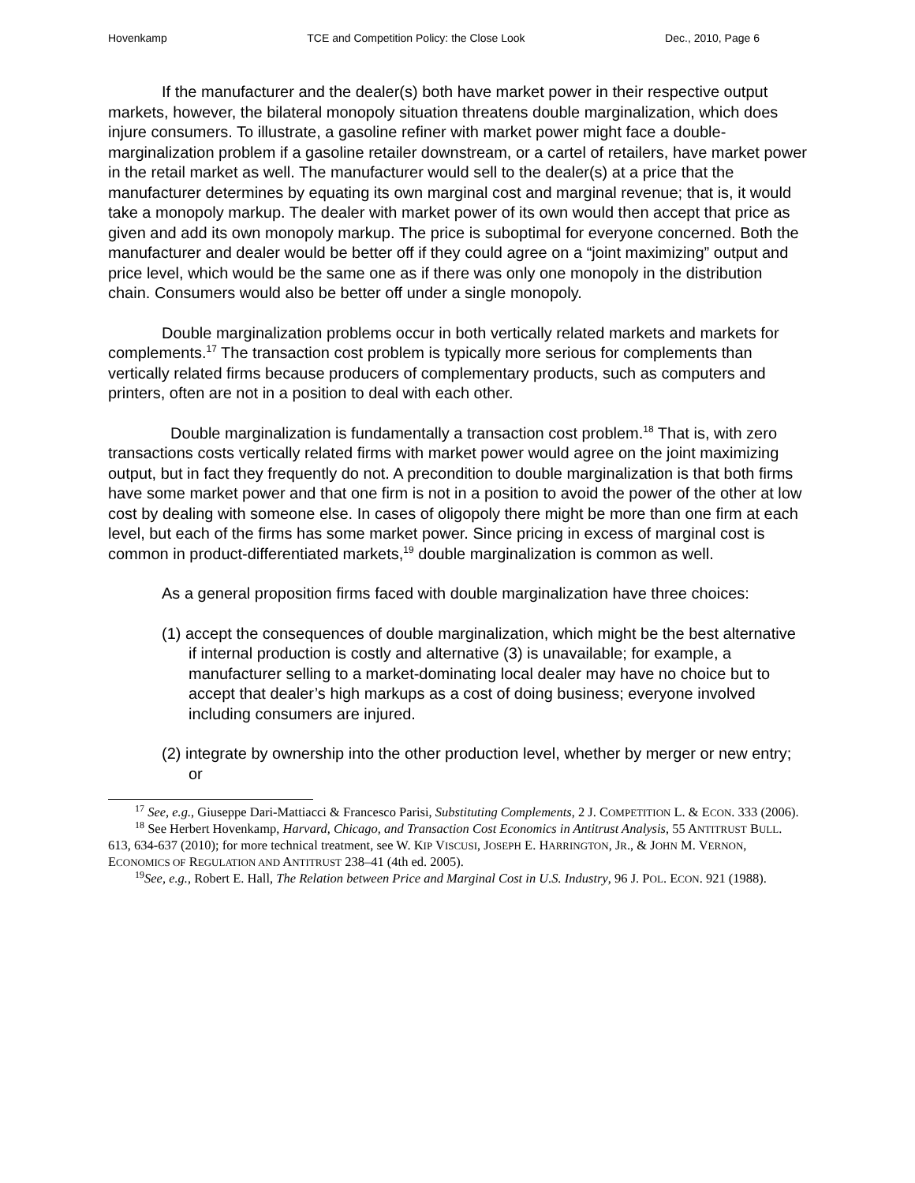Hovenkamp TCE and Competition Policy: the Close Look Dec., 2010, Page 6
If the manufacturer and the dealer(s) both have market power in their respective output markets, however, the bilateral monopoly situation threatens double marginalization, which does injure consumers. To illustrate, a gasoline refiner with market power might face a double-marginalization problem if a gasoline retailer downstream, or a cartel of retailers, have market power in the retail market as well. The manufacturer would sell to the dealer(s) at a price that the manufacturer determines by equating its own marginal cost and marginal revenue; that is, it would take a monopoly markup. The dealer with market power of its own would then accept that price as given and add its own monopoly markup. The price is suboptimal for everyone concerned. Both the manufacturer and dealer would be better off if they could agree on a “joint maximizing” output and price level, which would be the same one as if there was only one monopoly in the distribution chain. Consumers would also be better off under a single monopoly.
Double marginalization problems occur in both vertically related markets and markets for complements.<sup>17</sup> The transaction cost problem is typically more serious for complements than vertically related firms because producers of complementary products, such as computers and printers, often are not in a position to deal with each other.
Double marginalization is fundamentally a transaction cost problem.<sup>18</sup> That is, with zero transactions costs vertically related firms with market power would agree on the joint maximizing output, but in fact they frequently do not. A precondition to double marginalization is that both firms have some market power and that one firm is not in a position to avoid the power of the other at low cost by dealing with someone else. In cases of oligopoly there might be more than one firm at each level, but each of the firms has some market power. Since pricing in excess of marginal cost is common in product-differentiated markets,<sup>19</sup> double marginalization is common as well.
As a general proposition firms faced with double marginalization have three choices:
(1) accept the consequences of double marginalization, which might be the best alternative if internal production is costly and alternative (3) is unavailable; for example, a manufacturer selling to a market-dominating local dealer may have no choice but to accept that dealer’s high markups as a cost of doing business; everyone involved including consumers are injured.
(2) integrate by ownership into the other production level, whether by merger or new entry; or
<sup>17</sup> See, e.g., Giuseppe Dari-Mattiacci & Francesco Parisi, Substituting Complements, 2 J. COMPETITION L. & ECON. 333 (2006).
<sup>18</sup> See Herbert Hovenkamp, Harvard, Chicago, and Transaction Cost Economics in Antitrust Analysis, 55 ANTITRUST BULL. 613, 634-637 (2010); for more technical treatment, see W. KIP VISCUSI, JOSEPH E. HARRINGTON, JR., & JOHN M. VERNON, ECONOMICS OF REGULATION AND ANTITRUST 238–41 (4th ed. 2005).
<sup>19</sup> See, e.g., Robert E. Hall, The Relation between Price and Marginal Cost in U.S. Industry, 96 J. POL. ECON. 921 (1988).